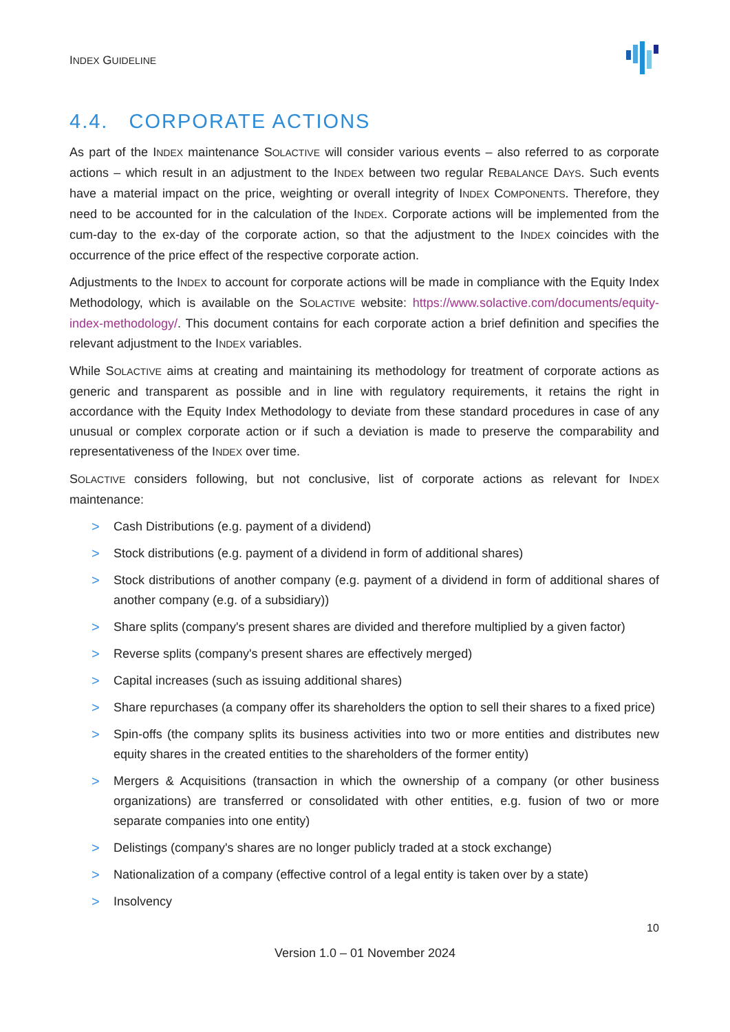INDEX GUIDELINE
4.4. CORPORATE ACTIONS
As part of the INDEX maintenance SOLACTIVE will consider various events – also referred to as corporate actions – which result in an adjustment to the INDEX between two regular REBALANCE DAYS. Such events have a material impact on the price, weighting or overall integrity of INDEX COMPONENTS. Therefore, they need to be accounted for in the calculation of the INDEX. Corporate actions will be implemented from the cum-day to the ex-day of the corporate action, so that the adjustment to the INDEX coincides with the occurrence of the price effect of the respective corporate action.
Adjustments to the INDEX to account for corporate actions will be made in compliance with the Equity Index Methodology, which is available on the SOLACTIVE website: https://www.solactive.com/documents/equity-index-methodology/. This document contains for each corporate action a brief definition and specifies the relevant adjustment to the INDEX variables.
While SOLACTIVE aims at creating and maintaining its methodology for treatment of corporate actions as generic and transparent as possible and in line with regulatory requirements, it retains the right in accordance with the Equity Index Methodology to deviate from these standard procedures in case of any unusual or complex corporate action or if such a deviation is made to preserve the comparability and representativeness of the INDEX over time.
SOLACTIVE considers following, but not conclusive, list of corporate actions as relevant for INDEX maintenance:
> Cash Distributions (e.g. payment of a dividend)
> Stock distributions (e.g. payment of a dividend in form of additional shares)
> Stock distributions of another company (e.g. payment of a dividend in form of additional shares of another company (e.g. of a subsidiary))
> Share splits (company's present shares are divided and therefore multiplied by a given factor)
> Reverse splits (company's present shares are effectively merged)
> Capital increases (such as issuing additional shares)
> Share repurchases (a company offer its shareholders the option to sell their shares to a fixed price)
> Spin-offs (the company splits its business activities into two or more entities and distributes new equity shares in the created entities to the shareholders of the former entity)
> Mergers & Acquisitions (transaction in which the ownership of a company (or other business organizations) are transferred or consolidated with other entities, e.g. fusion of two or more separate companies into one entity)
> Delistings (company's shares are no longer publicly traded at a stock exchange)
> Nationalization of a company (effective control of a legal entity is taken over by a state)
> Insolvency
10
Version 1.0 – 01 November 2024